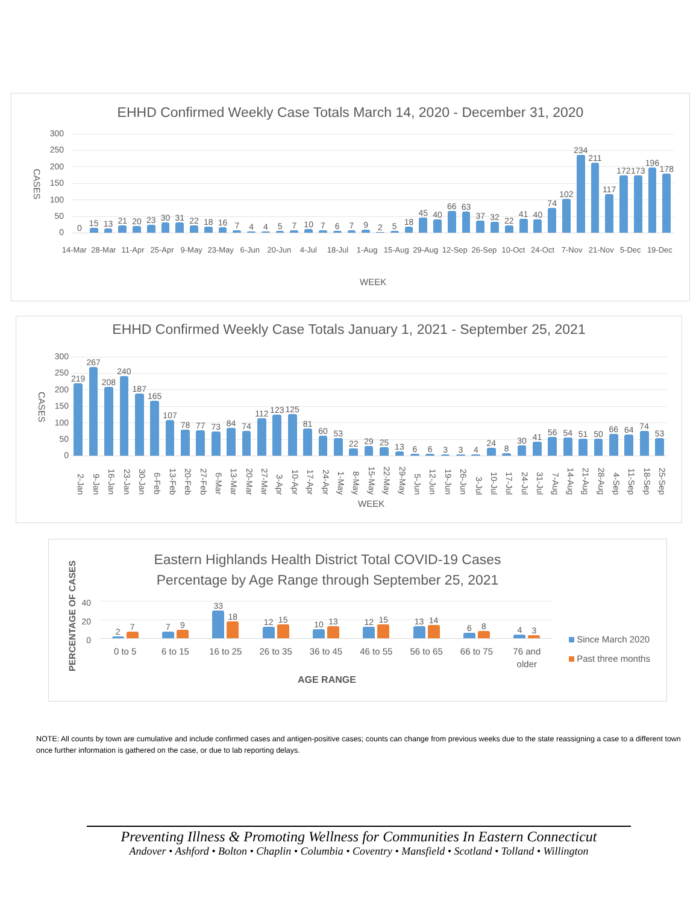EHHD Confirmed Weekly Case Totals March 14, 2020 - December 31, 2020
CASES
300
250
200
150
100
50
0
0
15
13
21
20
23
30
31
22
18
16
7
4
4
5
7
10
7
6
7
9
2
5
18
45
40
66
63
37
32
22
41
40
74
102
234
211
117
172
173
196
178
14-Mar 28-Mar 11-Apr 25-Apr 9-May 23-May 6-Jun 20-Jun 4-Jul 18-Jul 1-Aug 15-Aug 29-Aug 12-Sep 26-Sep 10-Oct 24-Oct 7-Nov 21-Nov 5-Dec 19-Dec
WEEK
EHHD Confirmed Weekly Case Totals January 1, 2021 - September 25, 2021
CASES
300
250
200
150
100
50
0
219
267
208
240
187
165
107
78
77
73
84
74
112
123
125
81
60
53
22
29
25
13
6
6
3
3
4
24
8
30
41
56
54
51
50
66
64
74
53
2-Jan 9-Jan 16-Jan 23-Jan 30-Jan 6-Feb 13-Feb 20-Feb 27-Feb 6-Mar 13-Mar 20-Mar 27-Mar 3-Apr 10-Apr 17-Apr 24-Apr 1-May 8-May 15-May 22-May 29-May 5-Jun 12-Jun 19-Jun 26-Jun 3-Jul 10-Jul 17-Jul 24-Jul 31-Jul 7-Aug 14-Aug 21-Aug 28-Aug 4-Sep 11-Sep 18-Sep 25-Sep
WEEK
Eastern Highlands Health District Total COVID-19 Cases
Percentage by Age Range through September 25, 2021
PERCENTAGE OF CASES
40
20
0
2
7
7
9
33
18
12
15
10
13
12
15
13
14
6
8
4
3
0 to 5 6 to 15 16 to 25 26 to 35 36 to 45 46 to 55 56 to 65 66 to 75 76 and
older
Since March 2020
Past three months
AGE RANGE
NOTE: All counts by town are cumulative and include confirmed cases and antigen-positive cases; counts can change from previous weeks due to the state reassigning a case to a different town once further information is gathered on the case, or due to lab reporting delays.
Preventing Illness & Promoting Wellness for Communities In Eastern Connecticut
Andover • Ashford • Bolton • Chaplin • Columbia • Coventry • Mansfield • Scotland • Tolland • Willington